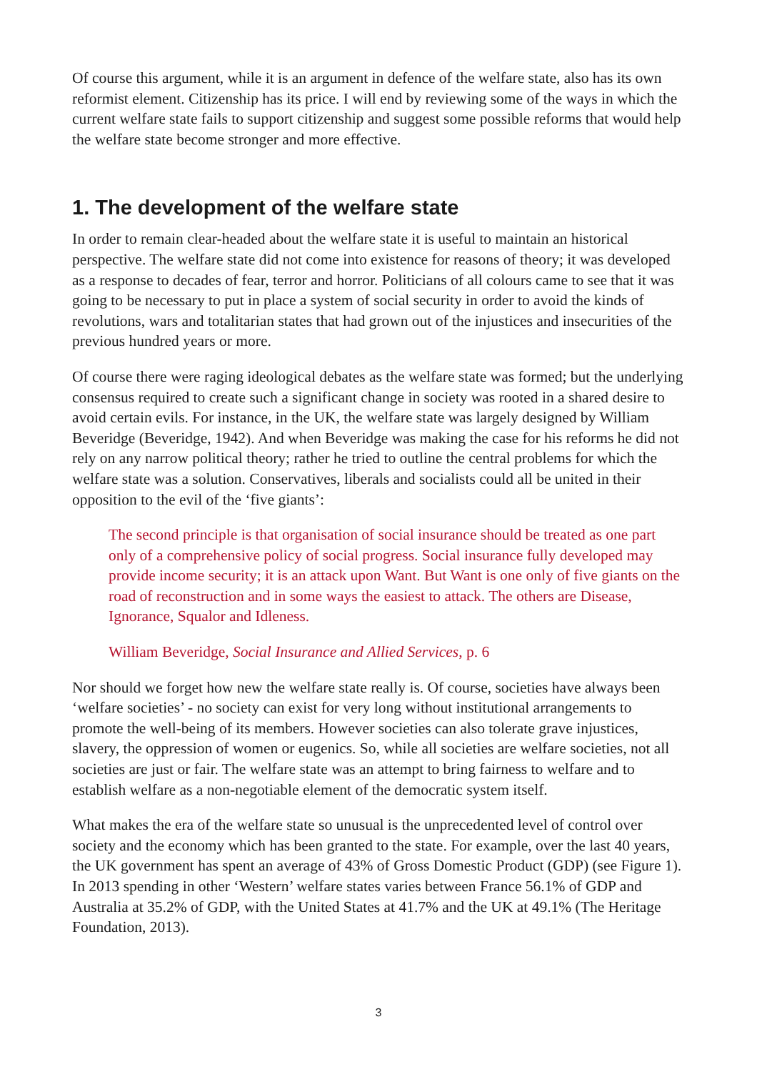Of course this argument, while it is an argument in defence of the welfare state, also has its own reformist element. Citizenship has its price. I will end by reviewing some of the ways in which the current welfare state fails to support citizenship and suggest some possible reforms that would help the welfare state become stronger and more effective.
1. The development of the welfare state
In order to remain clear-headed about the welfare state it is useful to maintain an historical perspective. The welfare state did not come into existence for reasons of theory; it was developed as a response to decades of fear, terror and horror. Politicians of all colours came to see that it was going to be necessary to put in place a system of social security in order to avoid the kinds of revolutions, wars and totalitarian states that had grown out of the injustices and insecurities of the previous hundred years or more.
Of course there were raging ideological debates as the welfare state was formed; but the underlying consensus required to create such a significant change in society was rooted in a shared desire to avoid certain evils. For instance, in the UK, the welfare state was largely designed by William Beveridge (Beveridge, 1942). And when Beveridge was making the case for his reforms he did not rely on any narrow political theory; rather he tried to outline the central problems for which the welfare state was a solution. Conservatives, liberals and socialists could all be united in their opposition to the evil of the ‘five giants’:
The second principle is that organisation of social insurance should be treated as one part only of a comprehensive policy of social progress. Social insurance fully developed may provide income security; it is an attack upon Want. But Want is one only of five giants on the road of reconstruction and in some ways the easiest to attack. The others are Disease, Ignorance, Squalor and Idleness.
William Beveridge, Social Insurance and Allied Services, p. 6
Nor should we forget how new the welfare state really is. Of course, societies have always been ‘welfare societies’ - no society can exist for very long without institutional arrangements to promote the well-being of its members. However societies can also tolerate grave injustices, slavery, the oppression of women or eugenics. So, while all societies are welfare societies, not all societies are just or fair. The welfare state was an attempt to bring fairness to welfare and to establish welfare as a non-negotiable element of the democratic system itself.
What makes the era of the welfare state so unusual is the unprecedented level of control over society and the economy which has been granted to the state. For example, over the last 40 years, the UK government has spent an average of 43% of Gross Domestic Product (GDP) (see Figure 1). In 2013 spending in other ‘Western’ welfare states varies between France 56.1% of GDP and Australia at 35.2% of GDP, with the United States at 41.7% and the UK at 49.1% (The Heritage Foundation, 2013).
3